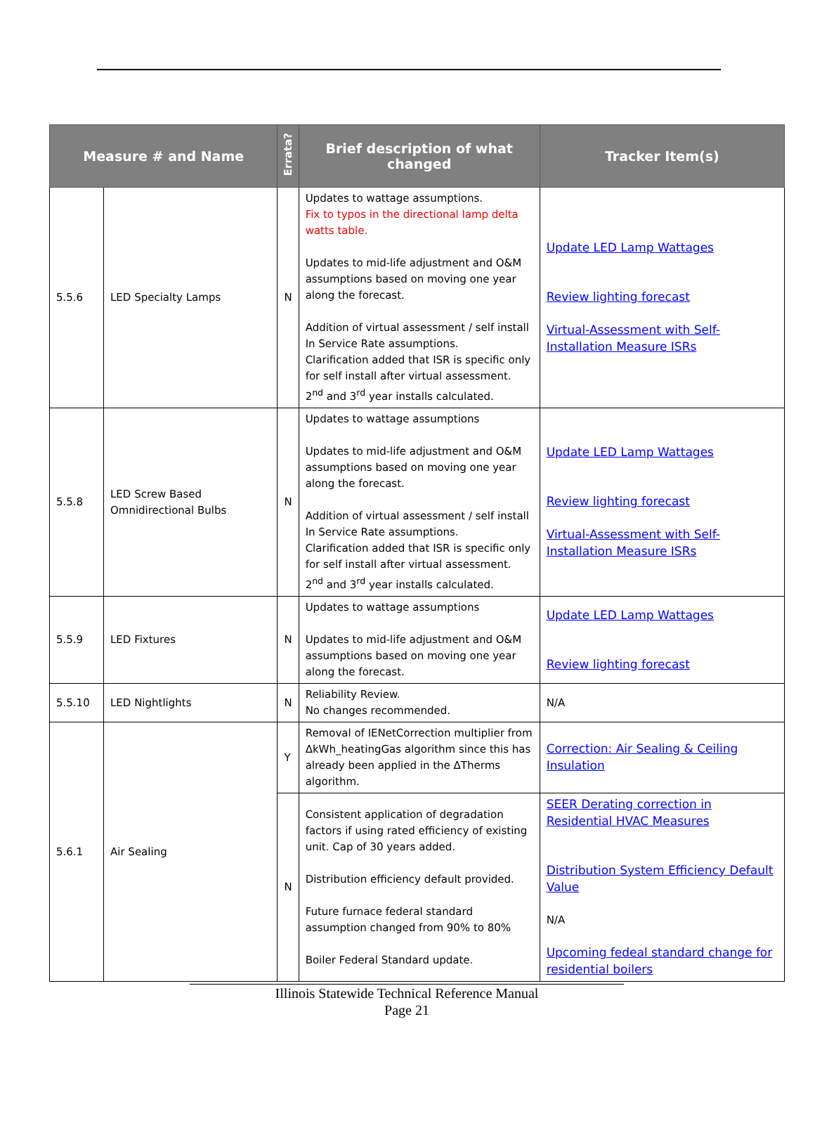| Measure # and Name | | Errata? | Brief description of what changed | Tracker Item(s) |
| --- | --- | --- | --- | --- |
| 5.5.6 | LED Specialty Lamps | N | Updates to wattage assumptions. Fix to typos in the directional lamp delta watts table. Updates to mid-life adjustment and O&M assumptions based on moving one year along the forecast. Addition of virtual assessment / self install In Service Rate assumptions. Clarification added that ISR is specific only for self install after virtual assessment. 2<sup>nd</sup> and 3<sup>rd</sup> year installs calculated. | Update LED Lamp Wattages Review lighting forecast Virtual-Assessment with Self-Installation Measure ISRs |
| 5.5.8 | LED Screw Based Omnidirectional Bulbs | N | Updates to wattage assumptions Updates to mid-life adjustment and O&M assumptions based on moving one year along the forecast. Addition of virtual assessment / self install In Service Rate assumptions. Clarification added that ISR is specific only for self install after virtual assessment. 2<sup>nd</sup> and 3<sup>rd</sup> year installs calculated. | Update LED Lamp Wattages Review lighting forecast Virtual-Assessment with Self-Installation Measure ISRs |
| 5.5.9 | LED Fixtures | N | Updates to wattage assumptions Updates to mid-life adjustment and O&M assumptions based on moving one year along the forecast. | Update LED Lamp Wattages Review lighting forecast |
| 5.5.10 | LED Nightlights | N | Reliability Review. No changes recommended. | N/A |
| 5.6.1 | Air Sealing | Y | Removal of IENetCorrection multiplier from ΔkWh_heatingGas algorithm since this has already been applied in the ΔTherms algorithm. | Correction: Air Sealing & Ceiling Insulation |
| | | N | Consistent application of degradation factors if using rated efficiency of existing unit. Cap of 30 years added. Distribution efficiency default provided. Future furnace federal standard assumption changed from 90% to 80% Boiler Federal Standard update. | SEER Derating correction in Residential HVAC Measures Distribution System Efficiency Default Value N/A Upcoming fedeal standard change for residential boilers |
Illinois Statewide Technical Reference Manual
Page 21